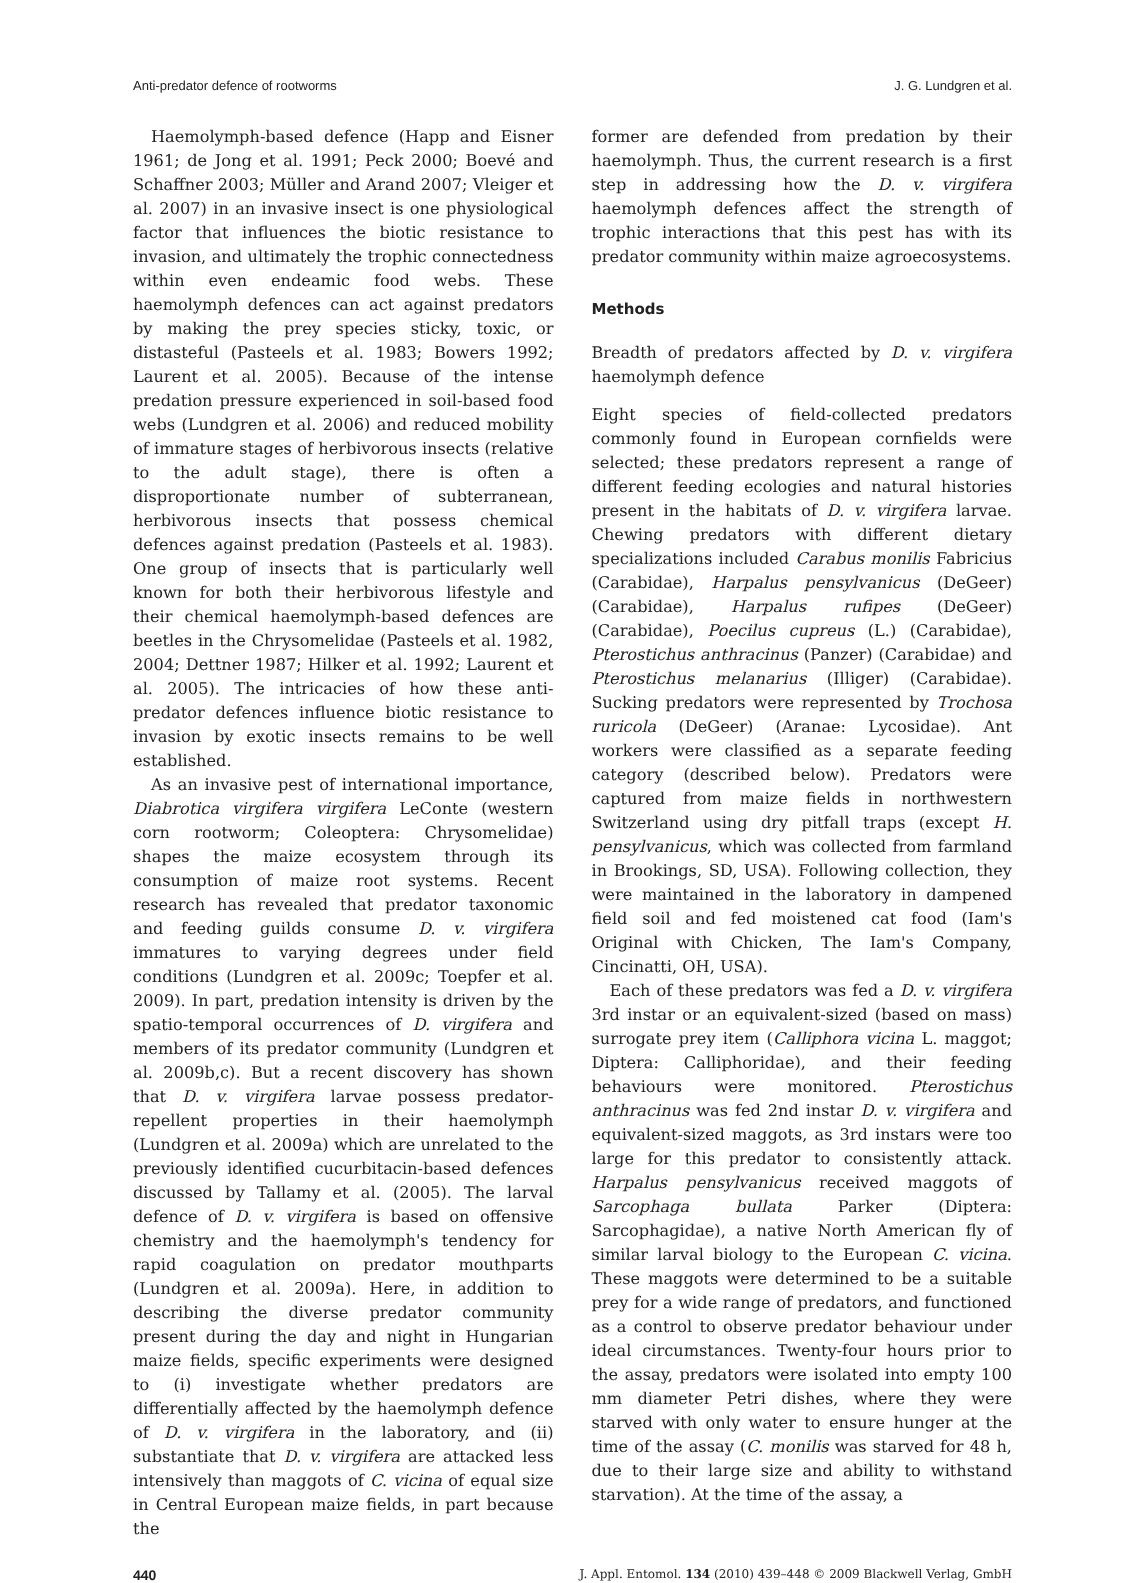Anti-predator defence of rootworms J. G. Lundgren et al.
Haemolymph-based defence (Happ and Eisner 1961; de Jong et al. 1991; Peck 2000; Boevé and Schaffner 2003; Müller and Arand 2007; Vleiger et al. 2007) in an invasive insect is one physiological factor that influences the biotic resistance to invasion, and ultimately the trophic connectedness within even endeamic food webs. These haemolymph defences can act against predators by making the prey species sticky, toxic, or distasteful (Pasteels et al. 1983; Bowers 1992; Laurent et al. 2005). Because of the intense predation pressure experienced in soil-based food webs (Lundgren et al. 2006) and reduced mobility of immature stages of herbivorous insects (relative to the adult stage), there is often a disproportionate number of subterranean, herbivorous insects that possess chemical defences against predation (Pasteels et al. 1983). One group of insects that is particularly well known for both their herbivorous lifestyle and their chemical haemolymph-based defences are beetles in the Chrysomelidae (Pasteels et al. 1982, 2004; Dettner 1987; Hilker et al. 1992; Laurent et al. 2005). The intricacies of how these anti-predator defences influence biotic resistance to invasion by exotic insects remains to be well established.
As an invasive pest of international importance, Diabrotica virgifera virgifera LeConte (western corn rootworm; Coleoptera: Chrysomelidae) shapes the maize ecosystem through its consumption of maize root systems. Recent research has revealed that predator taxonomic and feeding guilds consume D. v. virgifera immatures to varying degrees under field conditions (Lundgren et al. 2009c; Toepfer et al. 2009). In part, predation intensity is driven by the spatio-temporal occurrences of D. virgifera and members of its predator community (Lundgren et al. 2009b,c). But a recent discovery has shown that D. v. virgifera larvae possess predator-repellent properties in their haemolymph (Lundgren et al. 2009a) which are unrelated to the previously identified cucurbitacin-based defences discussed by Tallamy et al. (2005). The larval defence of D. v. virgifera is based on offensive chemistry and the haemolymph's tendency for rapid coagulation on predator mouthparts (Lundgren et al. 2009a). Here, in addition to describing the diverse predator community present during the day and night in Hungarian maize fields, specific experiments were designed to (i) investigate whether predators are differentially affected by the haemolymph defence of D. v. virgifera in the laboratory, and (ii) substantiate that D. v. virgifera are attacked less intensively than maggots of C. vicina of equal size in Central European maize fields, in part because the
former are defended from predation by their haemolymph. Thus, the current research is a first step in addressing how the D. v. virgifera haemolymph defences affect the strength of trophic interactions that this pest has with its predator community within maize agroecosystems.
Methods
Breadth of predators affected by D. v. virgifera haemolymph defence
Eight species of field-collected predators commonly found in European cornfields were selected; these predators represent a range of different feeding ecologies and natural histories present in the habitats of D. v. virgifera larvae. Chewing predators with different dietary specializations included Carabus monilis Fabricius (Carabidae), Harpalus pensylvanicus (DeGeer) (Carabidae), Harpalus rufipes (DeGeer) (Carabidae), Poecilus cupreus (L.) (Carabidae), Pterostichus anthracinus (Panzer) (Carabidae) and Pterostichus melanarius (Illiger) (Carabidae). Sucking predators were represented by Trochosa ruricola (DeGeer) (Aranae: Lycosidae). Ant workers were classified as a separate feeding category (described below). Predators were captured from maize fields in northwestern Switzerland using dry pitfall traps (except H. pensylvanicus, which was collected from farmland in Brookings, SD, USA). Following collection, they were maintained in the laboratory in dampened field soil and fed moistened cat food (Iam's Original with Chicken, The Iam's Company, Cincinatti, OH, USA).
Each of these predators was fed a D. v. virgifera 3rd instar or an equivalent-sized (based on mass) surrogate prey item (Calliphora vicina L. maggot; Diptera: Calliphoridae), and their feeding behaviours were monitored. Pterostichus anthracinus was fed 2nd instar D. v. virgifera and equivalent-sized maggots, as 3rd instars were too large for this predator to consistently attack. Harpalus pensylvanicus received maggots of Sarcophaga bullata Parker (Diptera: Sarcophagidae), a native North American fly of similar larval biology to the European C. vicina. These maggots were determined to be a suitable prey for a wide range of predators, and functioned as a control to observe predator behaviour under ideal circumstances. Twenty-four hours prior to the assay, predators were isolated into empty 100 mm diameter Petri dishes, where they were starved with only water to ensure hunger at the time of the assay (C. monilis was starved for 48 h, due to their large size and ability to withstand starvation). At the time of the assay, a
440 J. Appl. Entomol. 134 (2010) 439–448 © 2009 Blackwell Verlag, GmbH